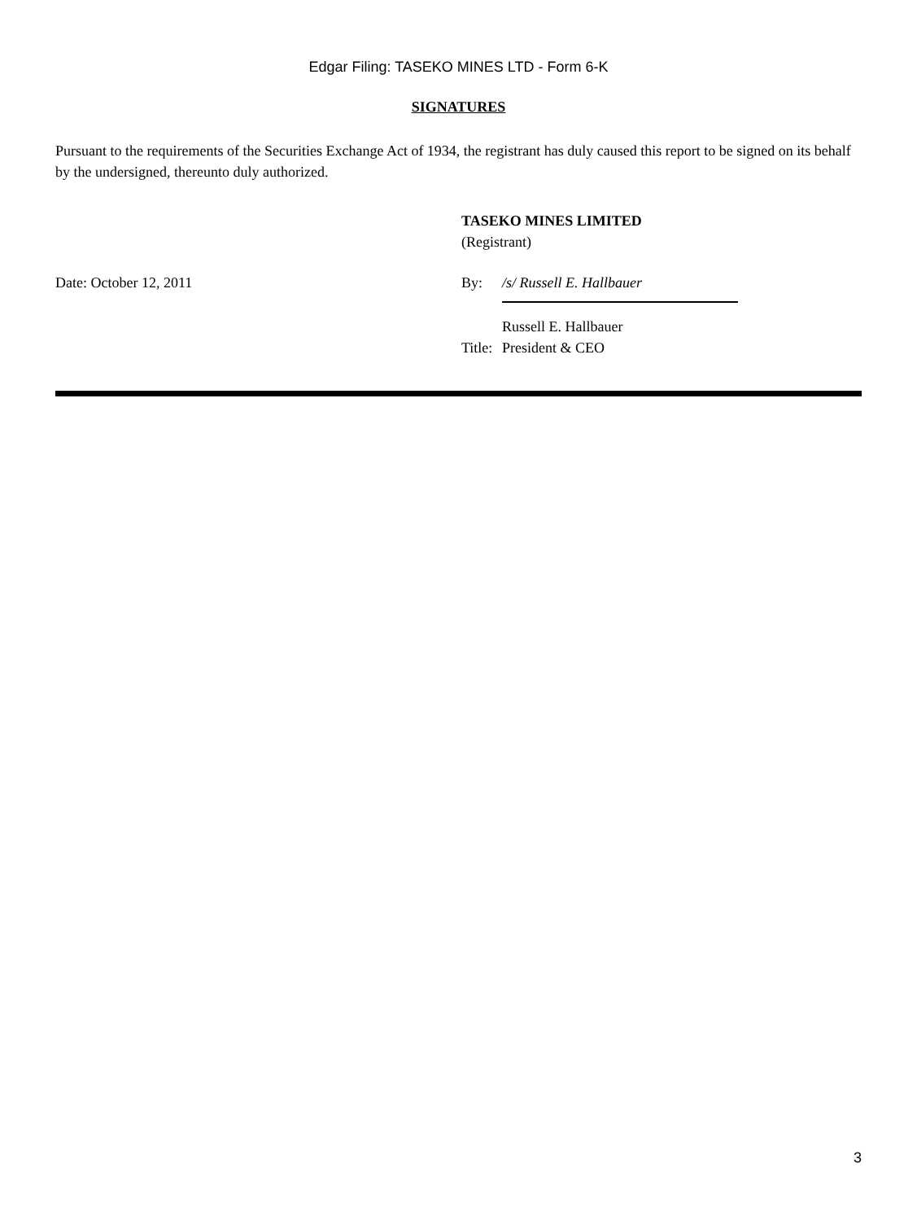Edgar Filing: TASEKO MINES LTD - Form 6-K
SIGNATURES
Pursuant to the requirements of the Securities Exchange Act of 1934, the registrant has duly caused this report to be signed on its behalf by the undersigned, thereunto duly authorized.
TASEKO MINES LIMITED
(Registrant)
Date: October 12, 2011
| By: | /s/ Russell E. Hallbauer |
| | Russell E. Hallbauer |
| Title: | President & CEO |
3